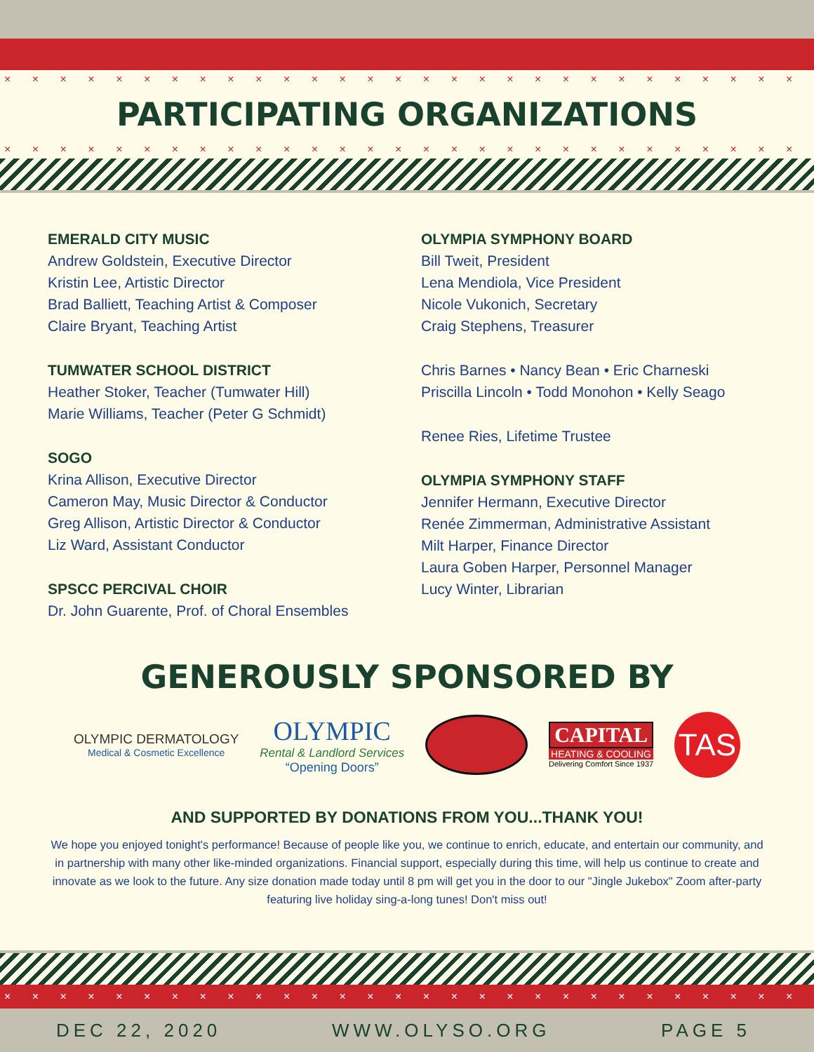× × × × × × × × × × × × × × × × × × × × × × × × × × × × × × × × × × × × × × × ×
PARTICIPATING ORGANIZATIONS
× × × × × × × × × × × × × × × × × × × × × × × × × × × × × × × × × × × × × × × ×
EMERALD CITY MUSIC
Andrew Goldstein, Executive Director
Kristin Lee, Artistic Director
Brad Balliett, Teaching Artist & Composer
Claire Bryant, Teaching Artist
TUMWATER SCHOOL DISTRICT
Heather Stoker, Teacher (Tumwater Hill)
Marie Williams, Teacher (Peter G Schmidt)
SOGO
Krina Allison, Executive Director
Cameron May, Music Director & Conductor
Greg Allison, Artistic Director & Conductor
Liz Ward, Assistant Conductor
SPSCC PERCIVAL CHOIR
Dr. John Guarente, Prof. of Choral Ensembles
OLYMPIA SYMPHONY BOARD
Bill Tweit, President
Lena Mendiola, Vice President
Nicole Vukonich, Secretary
Craig Stephens, Treasurer
Chris Barnes • Nancy Bean • Eric Charneski
Priscilla Lincoln • Todd Monohon • Kelly Seago
Renee Ries, Lifetime Trustee
OLYMPIA SYMPHONY STAFF
Jennifer Hermann, Executive Director
Renée Zimmerman, Administrative Assistant
Milt Harper, Finance Director
Laura Goben Harper, Personnel Manager
Lucy Winter, Librarian
GENEROUSLY SPONSORED BY
OLYMPIC DERMATOLOGY
Medical & Cosmetic Excellence
OLYMPIC
Rental & Landlord Services
“Opening Doors”
CAPITAL
HEATING & COOLING
Delivering Comfort Since 1937
TAS
AND SUPPORTED BY DONATIONS FROM YOU...THANK YOU!
We hope you enjoyed tonight's performance! Because of people like you, we continue to enrich, educate, and entertain our community, and in partnership with many other like-minded organizations. Financial support, especially during this time, will help us continue to create and innovate as we look to the future. Any size donation made today until 8 pm will get you in the door to our "Jingle Jukebox" Zoom after-party featuring live holiday sing-a-long tunes! Don't miss out!
× × × × × × × × × × × × × × × × × × × × × × × × × × × × × × × × × × × × × × × ×
DEC 22, 2020 WWW.OLYSO.ORG PAGE 5